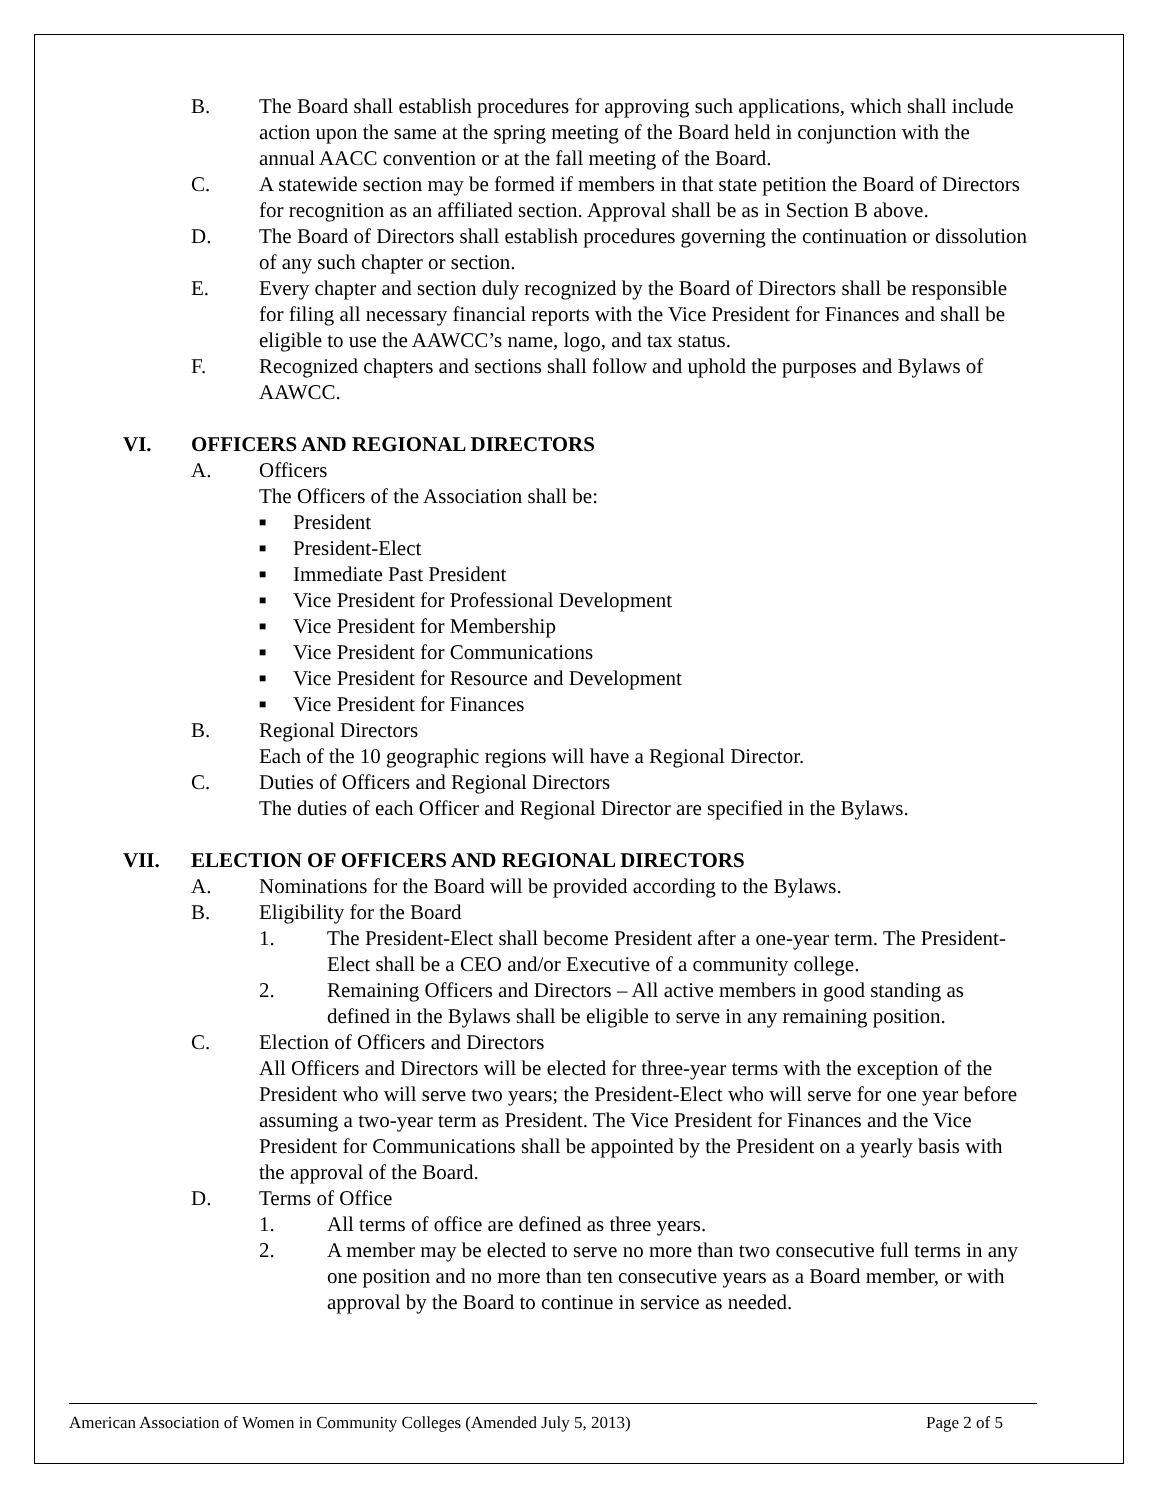B. The Board shall establish procedures for approving such applications, which shall include action upon the same at the spring meeting of the Board held in conjunction with the annual AACC convention or at the fall meeting of the Board.
C. A statewide section may be formed if members in that state petition the Board of Directors for recognition as an affiliated section. Approval shall be as in Section B above.
D. The Board of Directors shall establish procedures governing the continuation or dissolution of any such chapter or section.
E. Every chapter and section duly recognized by the Board of Directors shall be responsible for filing all necessary financial reports with the Vice President for Finances and shall be eligible to use the AAWCC’s name, logo, and tax status.
F. Recognized chapters and sections shall follow and uphold the purposes and Bylaws of AAWCC.
VI. OFFICERS AND REGIONAL DIRECTORS
A. Officers
The Officers of the Association shall be:
■ President
■ President-Elect
■ Immediate Past President
■ Vice President for Professional Development
■ Vice President for Membership
■ Vice President for Communications
■ Vice President for Resource and Development
■ Vice President for Finances
B. Regional Directors
Each of the 10 geographic regions will have a Regional Director.
C. Duties of Officers and Regional Directors
The duties of each Officer and Regional Director are specified in the Bylaws.
VII. ELECTION OF OFFICERS AND REGIONAL DIRECTORS
A. Nominations for the Board will be provided according to the Bylaws.
B. Eligibility for the Board
1. The President-Elect shall become President after a one-year term. The President-Elect shall be a CEO and/or Executive of a community college.
2. Remaining Officers and Directors – All active members in good standing as defined in the Bylaws shall be eligible to serve in any remaining position.
C. Election of Officers and Directors
All Officers and Directors will be elected for three-year terms with the exception of the President who will serve two years; the President-Elect who will serve for one year before assuming a two-year term as President. The Vice President for Finances and the Vice President for Communications shall be appointed by the President on a yearly basis with the approval of the Board.
D. Terms of Office
1. All terms of office are defined as three years.
2. A member may be elected to serve no more than two consecutive full terms in any one position and no more than ten consecutive years as a Board member, or with approval by the Board to continue in service as needed.
American Association of Women in Community Colleges (Amended July 5, 2013) Page 2 of 5